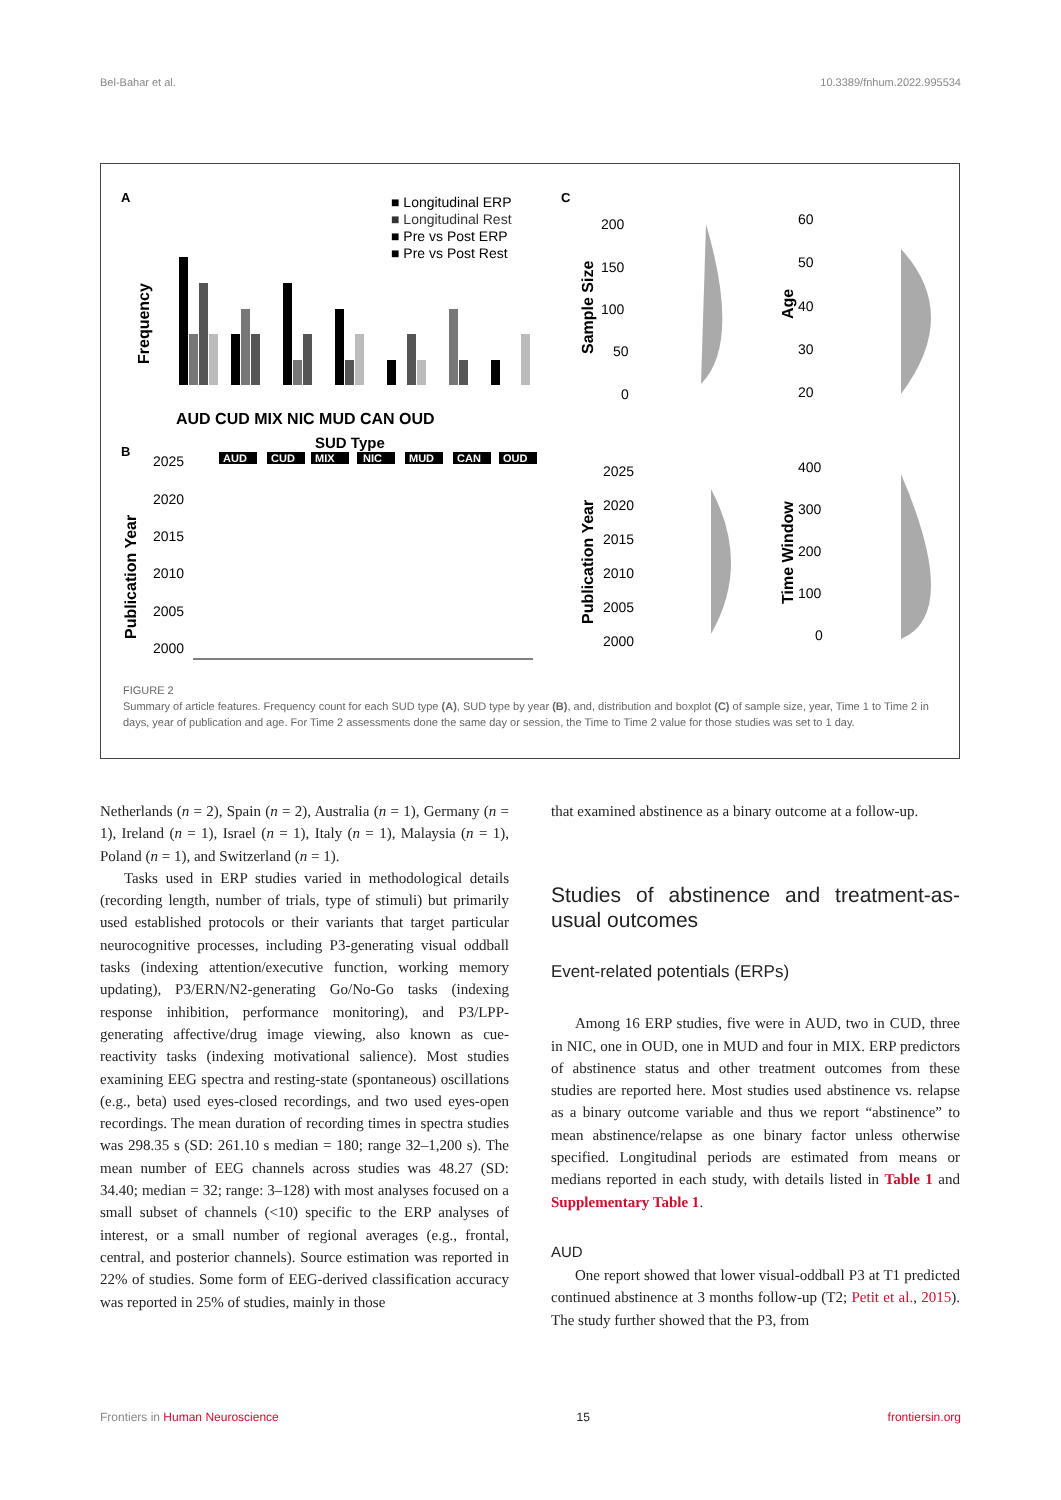Bel-Bahar et al. 10.3389/fnhum.2022.995534
A
B
C
■ Longitudinal ERP
■ Longitudinal Rest
■ Pre vs Post ERP
■ Pre vs Post Rest
Frequency
AUD CUD MIX NIC MUD CAN OUD
SUD Type
Publication Year
2025
2020
2015
2010
2005
2000
AUD
CUD
MIX
NIC
MUD
CAN
OUD
Sample Size
Age
Publication Year
Time Window
200
150
100
50
0
60
50
40
30
20
2025
2020
2015
2010
2005
2000
400
300
200
100
0
FIGURE 2
Summary of article features. Frequency count for each SUD type (A), SUD type by year (B), and, distribution and boxplot (C) of sample size, year, Time 1 to Time 2 in days, year of publication and age. For Time 2 assessments done the same day or session, the Time to Time 2 value for those studies was set to 1 day.
Netherlands (n = 2), Spain (n = 2), Australia (n = 1), Germany (n = 1), Ireland (n = 1), Israel (n = 1), Italy (n = 1), Malaysia (n = 1), Poland (n = 1), and Switzerland (n = 1).
Tasks used in ERP studies varied in methodological details (recording length, number of trials, type of stimuli) but primarily used established protocols or their variants that target particular neurocognitive processes, including P3-generating visual oddball tasks (indexing attention/executive function, working memory updating), P3/ERN/N2-generating Go/No-Go tasks (indexing response inhibition, performance monitoring), and P3/LPP-generating affective/drug image viewing, also known as cue-reactivity tasks (indexing motivational salience). Most studies examining EEG spectra and resting-state (spontaneous) oscillations (e.g., beta) used eyes-closed recordings, and two used eyes-open recordings. The mean duration of recording times in spectra studies was 298.35 s (SD: 261.10 s median = 180; range 32–1,200 s). The mean number of EEG channels across studies was 48.27 (SD: 34.40; median = 32; range: 3–128) with most analyses focused on a small subset of channels (<10) specific to the ERP analyses of interest, or a small number of regional averages (e.g., frontal, central, and posterior channels). Source estimation was reported in 22% of studies. Some form of EEG-derived classification accuracy was reported in 25% of studies, mainly in those
that examined abstinence as a binary outcome at a follow-up.
Studies of abstinence and treatment-as-usual outcomes
Event-related potentials (ERPs)
Among 16 ERP studies, five were in AUD, two in CUD, three in NIC, one in OUD, one in MUD and four in MIX. ERP predictors of abstinence status and other treatment outcomes from these studies are reported here. Most studies used abstinence vs. relapse as a binary outcome variable and thus we report “abstinence” to mean abstinence/relapse as one binary factor unless otherwise specified. Longitudinal periods are estimated from means or medians reported in each study, with details listed in Table 1 and Supplementary Table 1.
AUD
One report showed that lower visual-oddball P3 at T1 predicted continued abstinence at 3 months follow-up (T2; Petit et al., 2015). The study further showed that the P3, from
Frontiers in Human Neuroscience 15 frontiersin.org